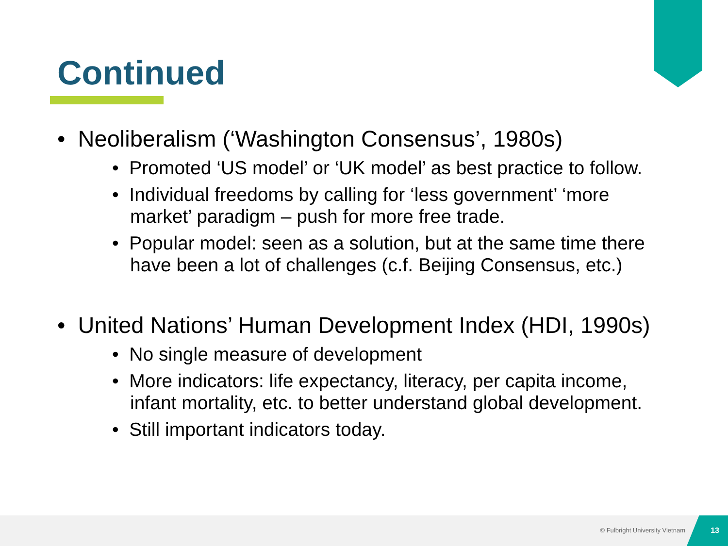Continued
• Neoliberalism (‘Washington Consensus’, 1980s)
• Promoted ‘US model’ or ‘UK model’ as best practice to follow.
• Individual freedoms by calling for ‘less government’ ‘more market’ paradigm – push for more free trade.
• Popular model: seen as a solution, but at the same time there have been a lot of challenges (c.f. Beijing Consensus, etc.)
• United Nations’ Human Development Index (HDI, 1990s)
• No single measure of development
• More indicators: life expectancy, literacy, per capita income, infant mortality, etc. to better understand global development.
• Still important indicators today.
© Fulbright University Vietnam
13